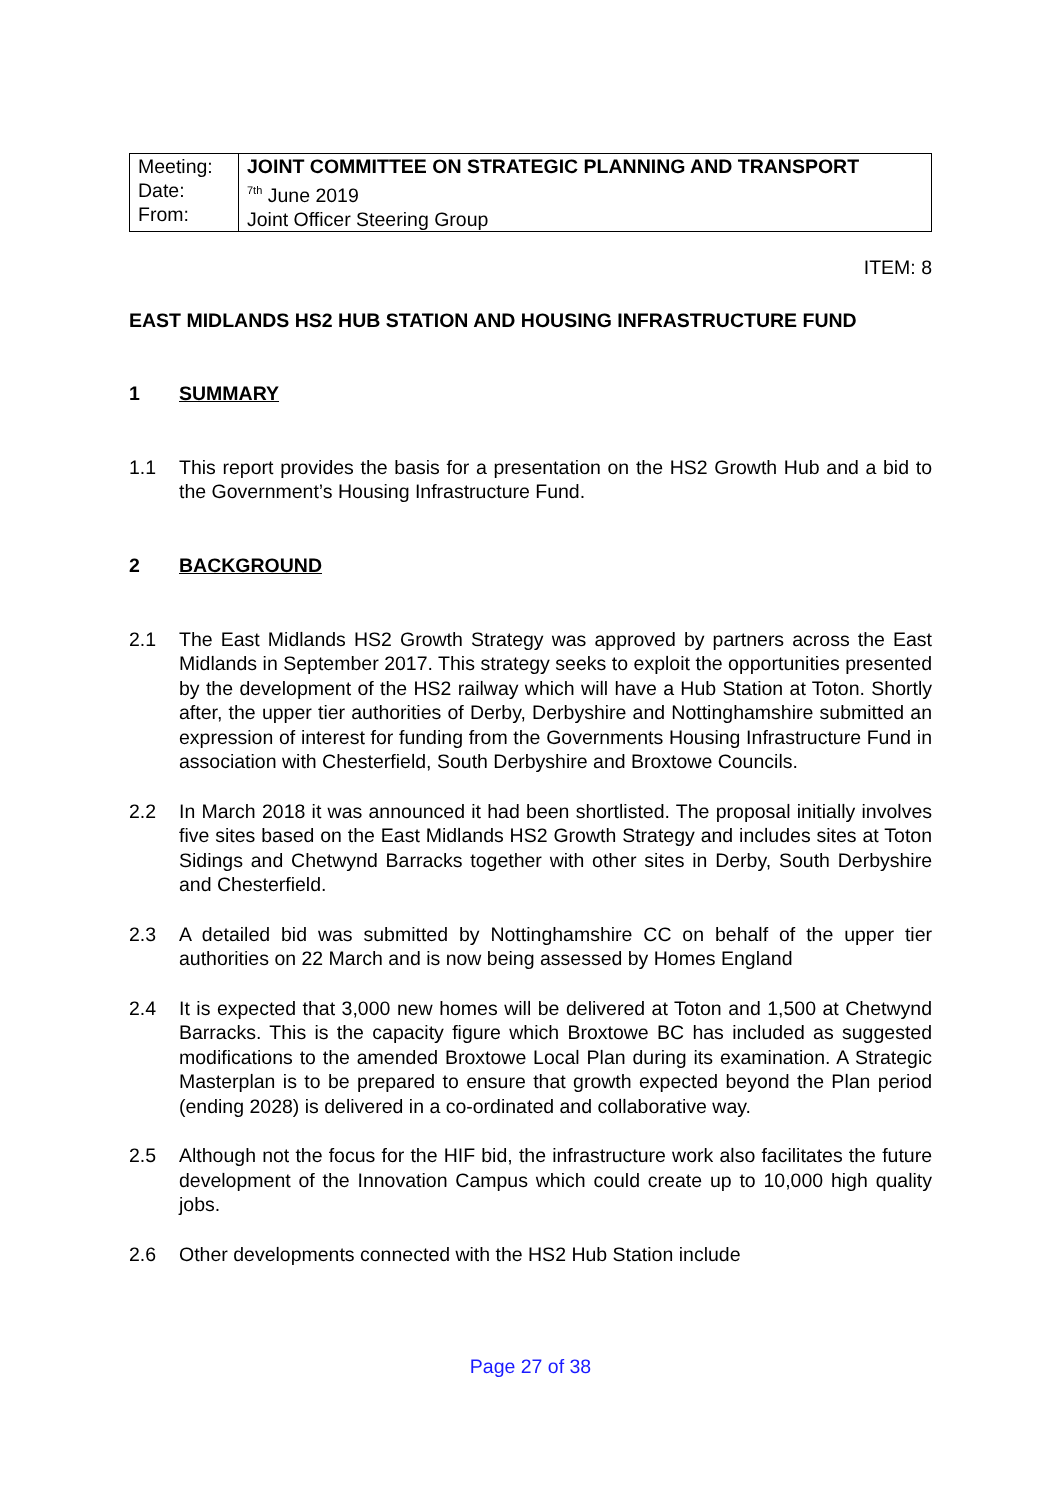| Meeting: Date: From: | JOINT COMMITTEE ON STRATEGIC PLANNING AND TRANSPORT <sup>7th</sup> June 2019 Joint Officer Steering Group |
ITEM: 8
EAST MIDLANDS HS2 HUB STATION AND HOUSING INFRASTRUCTURE FUND
1 SUMMARY
1.1 This report provides the basis for a presentation on the HS2 Growth Hub and a bid to the Government’s Housing Infrastructure Fund.
2 BACKGROUND
2.1 The East Midlands HS2 Growth Strategy was approved by partners across the East Midlands in September 2017. This strategy seeks to exploit the opportunities presented by the development of the HS2 railway which will have a Hub Station at Toton. Shortly after, the upper tier authorities of Derby, Derbyshire and Nottinghamshire submitted an expression of interest for funding from the Governments Housing Infrastructure Fund in association with Chesterfield, South Derbyshire and Broxtowe Councils.
2.2 In March 2018 it was announced it had been shortlisted. The proposal initially involves five sites based on the East Midlands HS2 Growth Strategy and includes sites at Toton Sidings and Chetwynd Barracks together with other sites in Derby, South Derbyshire and Chesterfield.
2.3 A detailed bid was submitted by Nottinghamshire CC on behalf of the upper tier authorities on 22 March and is now being assessed by Homes England
2.4 It is expected that 3,000 new homes will be delivered at Toton and 1,500 at Chetwynd Barracks. This is the capacity figure which Broxtowe BC has included as suggested modifications to the amended Broxtowe Local Plan during its examination. A Strategic Masterplan is to be prepared to ensure that growth expected beyond the Plan period (ending 2028) is delivered in a co-ordinated and collaborative way.
2.5 Although not the focus for the HIF bid, the infrastructure work also facilitates the future development of the Innovation Campus which could create up to 10,000 high quality jobs.
2.6 Other developments connected with the HS2 Hub Station include
Page 27 of 38